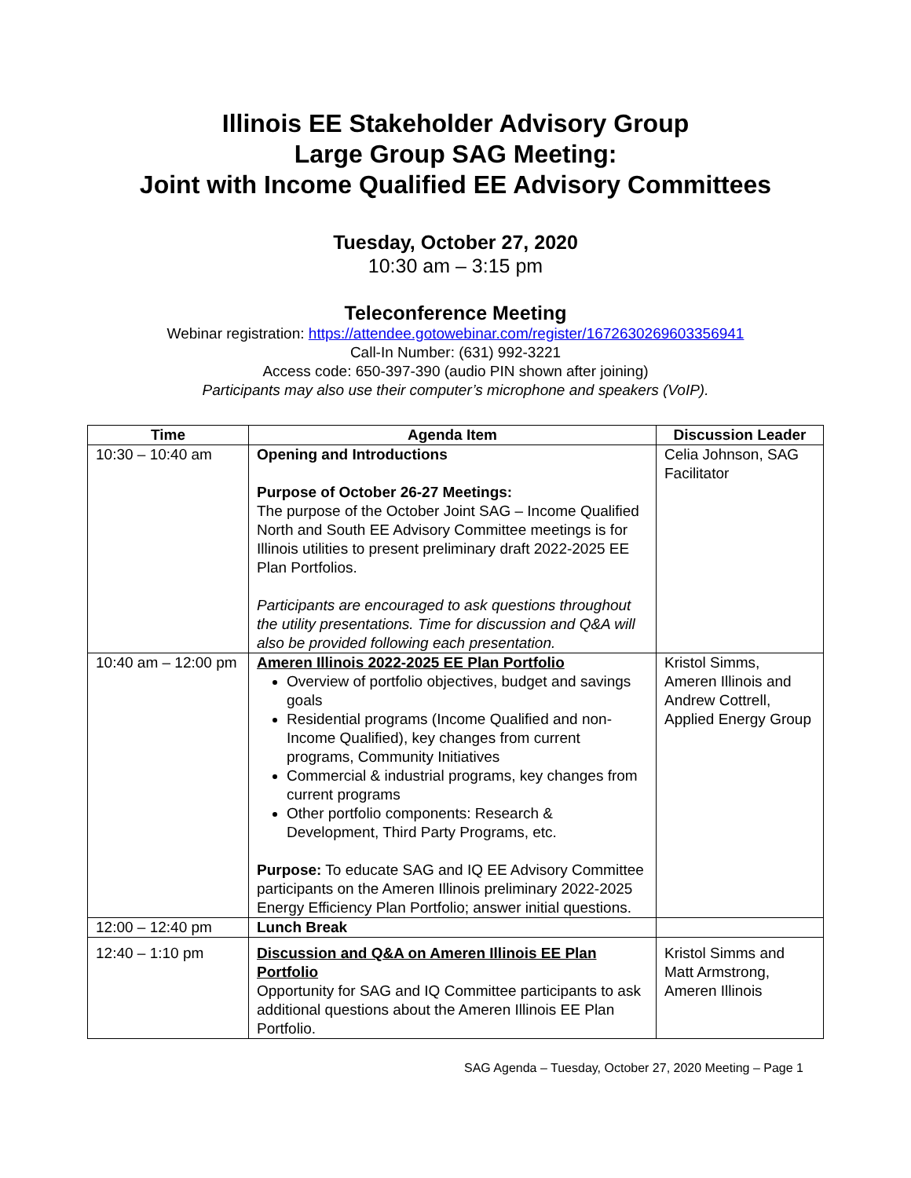Illinois EE Stakeholder Advisory Group
Large Group SAG Meeting:
Joint with Income Qualified EE Advisory Committees
Tuesday, October 27, 2020
10:30 am – 3:15 pm
Teleconference Meeting
Webinar registration: https://attendee.gotowebinar.com/register/1672630269603356941
Call-In Number: (631) 992-3221
Access code: 650-397-390 (audio PIN shown after joining)
Participants may also use their computer’s microphone and speakers (VoIP).
| Time | Agenda Item | Discussion Leader |
| --- | --- | --- |
| 10:30 – 10:40 am | Opening and Introductions Purpose of October 26-27 Meetings: The purpose of the October Joint SAG – Income Qualified North and South EE Advisory Committee meetings is for Illinois utilities to present preliminary draft 2022-2025 EE Plan Portfolios. Participants are encouraged to ask questions throughout the utility presentations. Time for discussion and Q&A will also be provided following each presentation. | Celia Johnson, SAG Facilitator |
| 10:40 am – 12:00 pm | Ameren Illinois 2022-2025 EE Plan Portfolio Overview of portfolio objectives, budget and savings goals Residential programs (Income Qualified and non-Income Qualified), key changes from current programs, Community Initiatives Commercial & industrial programs, key changes from current programs Other portfolio components: Research & Development, Third Party Programs, etc. Purpose: To educate SAG and IQ EE Advisory Committee participants on the Ameren Illinois preliminary 2022-2025 Energy Efficiency Plan Portfolio; answer initial questions. | Kristol Simms, Ameren Illinois and Andrew Cottrell, Applied Energy Group |
| 12:00 – 12:40 pm | Lunch Break | |
| 12:40 – 1:10 pm | Discussion and Q&A on Ameren Illinois EE Plan Portfolio Opportunity for SAG and IQ Committee participants to ask additional questions about the Ameren Illinois EE Plan Portfolio. | Kristol Simms and Matt Armstrong, Ameren Illinois |
SAG Agenda – Tuesday, October 27, 2020 Meeting – Page 1